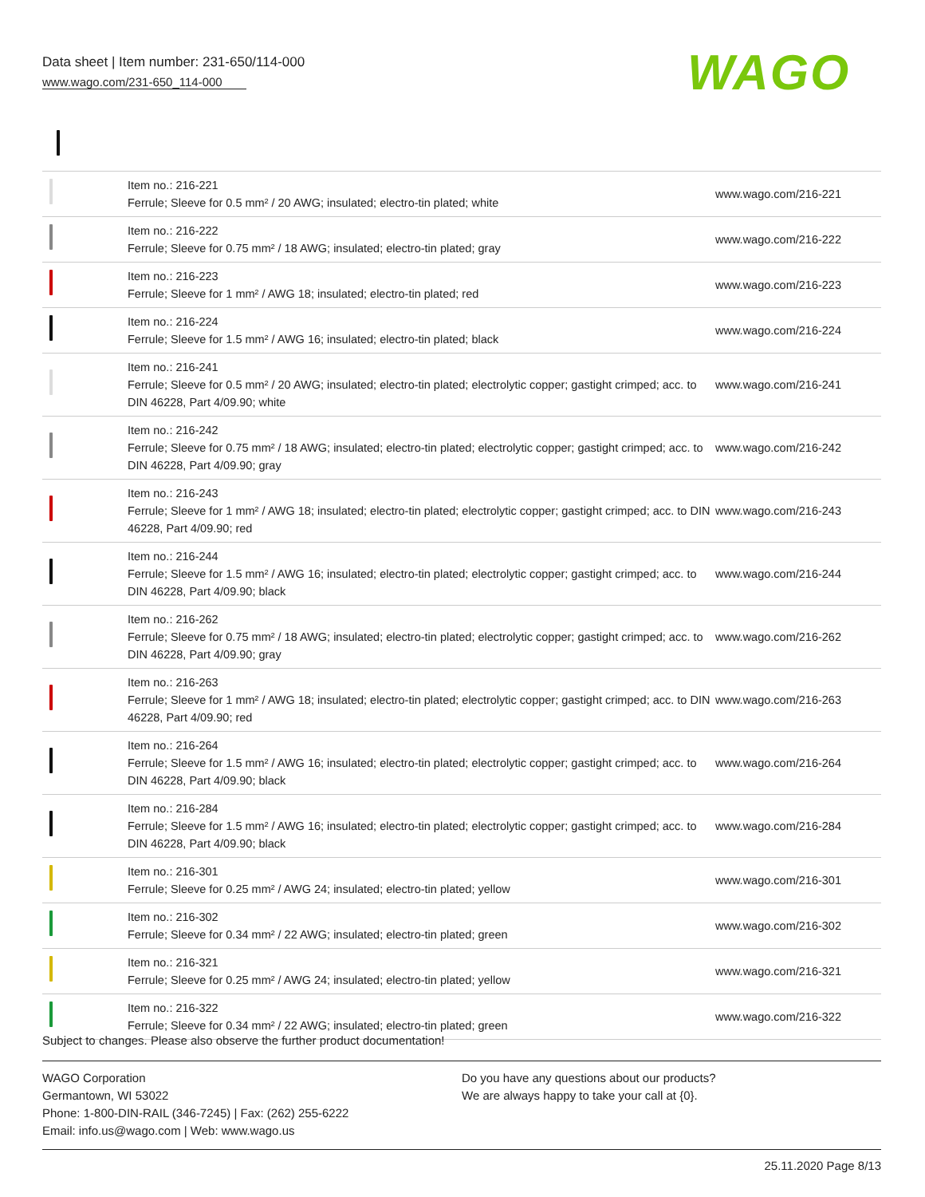Data sheet | Item number: 231-650/114-000
www.wago.com/231-650_114-000
WAGO
| | Item no.: 216-221 Ferrule; Sleeve for 0.5 mm² / 20 AWG; insulated; electro-tin plated; white | www.wago.com/216-221 |
| | Item no.: 216-222 Ferrule; Sleeve for 0.75 mm² / 18 AWG; insulated; electro-tin plated; gray | www.wago.com/216-222 |
| | Item no.: 216-223 Ferrule; Sleeve for 1 mm² / AWG 18; insulated; electro-tin plated; red | www.wago.com/216-223 |
| | Item no.: 216-224 Ferrule; Sleeve for 1.5 mm² / AWG 16; insulated; electro-tin plated; black | www.wago.com/216-224 |
| | Item no.: 216-241 Ferrule; Sleeve for 0.5 mm² / 20 AWG; insulated; electro-tin plated; electrolytic copper; gastight crimped; acc. to DIN 46228, Part 4/09.90; white | www.wago.com/216-241 |
| | Item no.: 216-242 Ferrule; Sleeve for 0.75 mm² / 18 AWG; insulated; electro-tin plated; electrolytic copper; gastight crimped; acc. to DIN 46228, Part 4/09.90; gray | www.wago.com/216-242 |
| | Item no.: 216-243 Ferrule; Sleeve for 1 mm² / AWG 18; insulated; electro-tin plated; electrolytic copper; gastight crimped; acc. to DIN 46228, Part 4/09.90; red | www.wago.com/216-243 |
| | Item no.: 216-244 Ferrule; Sleeve for 1.5 mm² / AWG 16; insulated; electro-tin plated; electrolytic copper; gastight crimped; acc. to DIN 46228, Part 4/09.90; black | www.wago.com/216-244 |
| | Item no.: 216-262 Ferrule; Sleeve for 0.75 mm² / 18 AWG; insulated; electro-tin plated; electrolytic copper; gastight crimped; acc. to DIN 46228, Part 4/09.90; gray | www.wago.com/216-262 |
| | Item no.: 216-263 Ferrule; Sleeve for 1 mm² / AWG 18; insulated; electro-tin plated; electrolytic copper; gastight crimped; acc. to DIN 46228, Part 4/09.90; red | www.wago.com/216-263 |
| | Item no.: 216-264 Ferrule; Sleeve for 1.5 mm² / AWG 16; insulated; electro-tin plated; electrolytic copper; gastight crimped; acc. to DIN 46228, Part 4/09.90; black | www.wago.com/216-264 |
| | Item no.: 216-284 Ferrule; Sleeve for 1.5 mm² / AWG 16; insulated; electro-tin plated; electrolytic copper; gastight crimped; acc. to DIN 46228, Part 4/09.90; black | www.wago.com/216-284 |
| | Item no.: 216-301 Ferrule; Sleeve for 0.25 mm² / AWG 24; insulated; electro-tin plated; yellow | www.wago.com/216-301 |
| | Item no.: 216-302 Ferrule; Sleeve for 0.34 mm² / 22 AWG; insulated; electro-tin plated; green | www.wago.com/216-302 |
| | Item no.: 216-321 Ferrule; Sleeve for 0.25 mm² / AWG 24; insulated; electro-tin plated; yellow | www.wago.com/216-321 |
| | Item no.: 216-322 Ferrule; Sleeve for 0.34 mm² / 22 AWG; insulated; electro-tin plated; green | www.wago.com/216-322 |
Subject to changes. Please also observe the further product documentation!
WAGO Corporation
Germantown, WI 53022
Phone: 1-800-DIN-RAIL (346-7245) | Fax: (262) 255-6222
Email: info.us@wago.com | Web: www.wago.us
Do you have any questions about our products?
We are always happy to take your call at {0}.
25.11.2020 Page 8/13